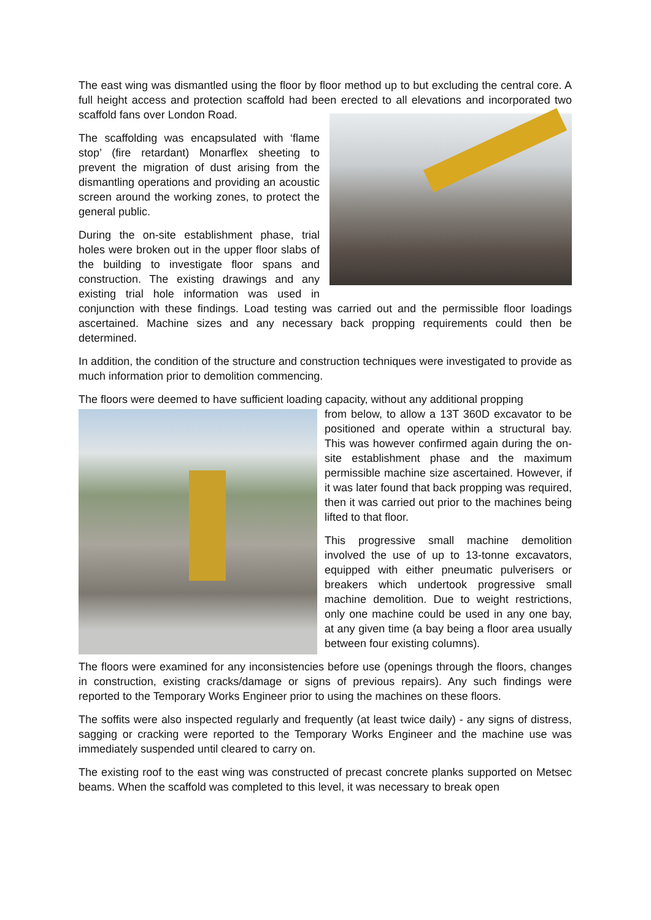The east wing was dismantled using the floor by floor method up to but excluding the central core. A full height access and protection scaffold had been erected to all elevations and incorporated two scaffold fans over London Road.
The scaffolding was encapsulated with ‘flame stop’ (fire retardant) Monarflex sheeting to prevent the migration of dust arising from the dismantling operations and providing an acoustic screen around the working zones, to protect the general public.
During the on-site establishment phase, trial holes were broken out in the upper floor slabs of the building to investigate floor spans and construction. The existing drawings and any existing trial hole information was used in conjunction with these findings. Load testing was carried out and the permissible floor loadings ascertained. Machine sizes and any necessary back propping requirements could then be determined.
In addition, the condition of the structure and construction techniques were investigated to provide as much information prior to demolition commencing.
The floors were deemed to have sufficient loading capacity, without any additional propping
from below, to allow a 13T 360D excavator to be positioned and operate within a structural bay. This was however confirmed again during the on-site establishment phase and the maximum permissible machine size ascertained. However, if it was later found that back propping was required, then it was carried out prior to the machines being lifted to that floor.
This progressive small machine demolition involved the use of up to 13-tonne excavators, equipped with either pneumatic pulverisers or breakers which undertook progressive small machine demolition. Due to weight restrictions, only one machine could be used in any one bay, at any given time (a bay being a floor area usually between four existing columns).
The floors were examined for any inconsistencies before use (openings through the floors, changes in construction, existing cracks/damage or signs of previous repairs). Any such findings were reported to the Temporary Works Engineer prior to using the machines on these floors.
The soffits were also inspected regularly and frequently (at least twice daily) - any signs of distress, sagging or cracking were reported to the Temporary Works Engineer and the machine use was immediately suspended until cleared to carry on.
The existing roof to the east wing was constructed of precast concrete planks supported on Metsec beams. When the scaffold was completed to this level, it was necessary to break open